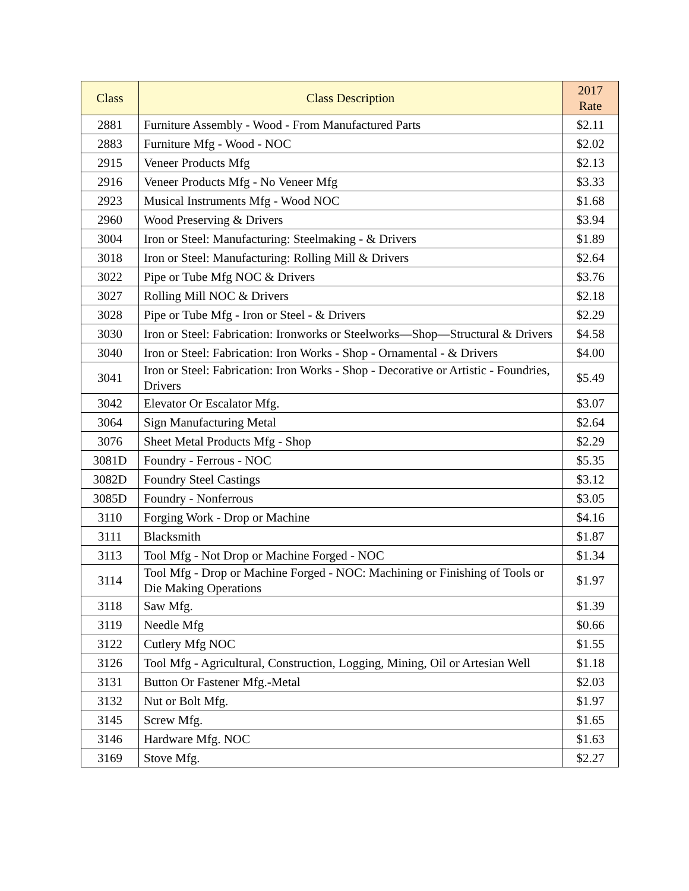| Class | Class Description | 2017 Rate |
| --- | --- | --- |
| 2881 | Furniture Assembly - Wood - From Manufactured Parts | $2.11 |
| 2883 | Furniture Mfg - Wood - NOC | $2.02 |
| 2915 | Veneer Products Mfg | $2.13 |
| 2916 | Veneer Products Mfg - No Veneer Mfg | $3.33 |
| 2923 | Musical Instruments Mfg - Wood NOC | $1.68 |
| 2960 | Wood Preserving & Drivers | $3.94 |
| 3004 | Iron or Steel: Manufacturing: Steelmaking - & Drivers | $1.89 |
| 3018 | Iron or Steel: Manufacturing: Rolling Mill & Drivers | $2.64 |
| 3022 | Pipe or Tube Mfg NOC & Drivers | $3.76 |
| 3027 | Rolling Mill NOC & Drivers | $2.18 |
| 3028 | Pipe or Tube Mfg - Iron or Steel - & Drivers | $2.29 |
| 3030 | Iron or Steel: Fabrication: Ironworks or Steelworks—Shop—Structural & Drivers | $4.58 |
| 3040 | Iron or Steel: Fabrication: Iron Works - Shop - Ornamental - & Drivers | $4.00 |
| 3041 | Iron or Steel: Fabrication: Iron Works - Shop - Decorative or Artistic - Foundries, Drivers | $5.49 |
| 3042 | Elevator Or Escalator Mfg. | $3.07 |
| 3064 | Sign Manufacturing Metal | $2.64 |
| 3076 | Sheet Metal Products Mfg - Shop | $2.29 |
| 3081D | Foundry - Ferrous - NOC | $5.35 |
| 3082D | Foundry Steel Castings | $3.12 |
| 3085D | Foundry - Nonferrous | $3.05 |
| 3110 | Forging Work - Drop or Machine | $4.16 |
| 3111 | Blacksmith | $1.87 |
| 3113 | Tool Mfg - Not Drop or Machine Forged - NOC | $1.34 |
| 3114 | Tool Mfg - Drop or Machine Forged - NOC: Machining or Finishing of Tools or Die Making Operations | $1.97 |
| 3118 | Saw Mfg. | $1.39 |
| 3119 | Needle Mfg | $0.66 |
| 3122 | Cutlery Mfg NOC | $1.55 |
| 3126 | Tool Mfg - Agricultural, Construction, Logging, Mining, Oil or Artesian Well | $1.18 |
| 3131 | Button Or Fastener Mfg.-Metal | $2.03 |
| 3132 | Nut or Bolt Mfg. | $1.97 |
| 3145 | Screw Mfg. | $1.65 |
| 3146 | Hardware Mfg. NOC | $1.63 |
| 3169 | Stove Mfg. | $2.27 |